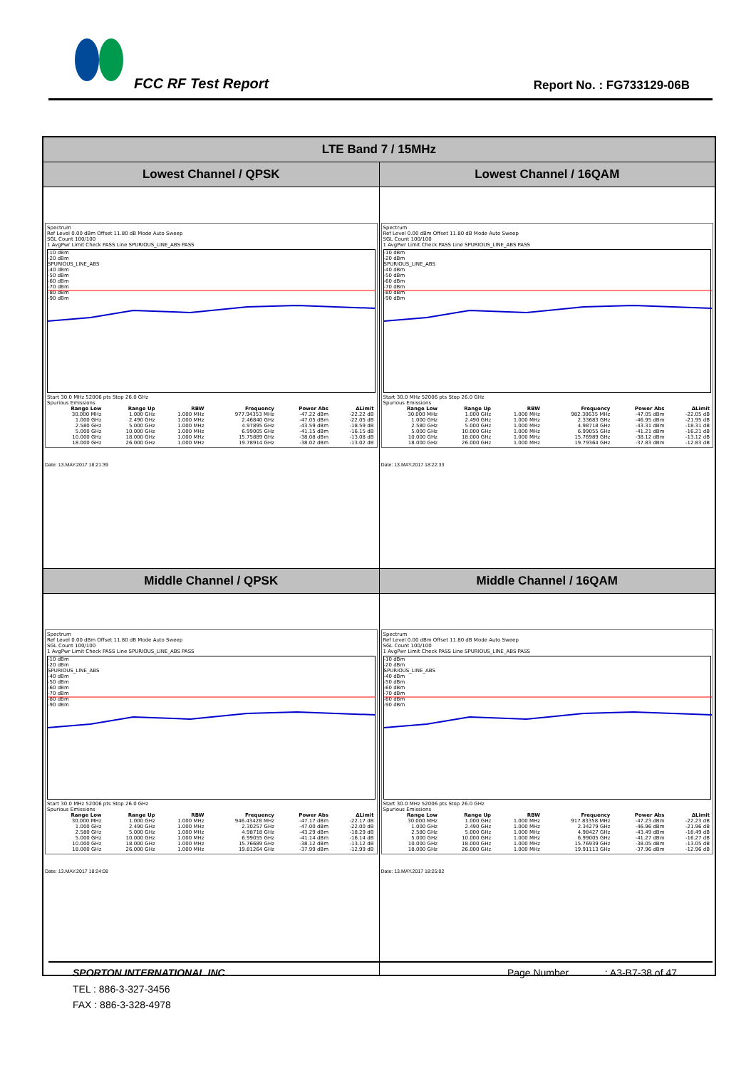FCC RF Test Report Report No. : FG733129-06B
| LTE Band 7 / 15MHz | |
| Lowest Channel / QPSK | Lowest Channel / 16QAM |
| Spectrum Ref Level 0.00 dBm Offset 11.80 dB Mode Auto Sweep SGL Count 100/100 1 AvgPwr Limit Check PASS Line SPURIOUS_LINE_ABS PASS -10 dBm -20 dBm SPURIOUS_LINE_ABS -40 dBm -50 dBm -60 dBm -70 dBm -80 dBm -90 dBm Start 30.0 MHz 52006 pts Stop 26.0 GHz Spurious Emissions / Range Low / Range Up / RBW / Frequency / Power Abs / ΔLimit / / --- / --- / --- / --- / --- / --- / / 30.000 MHz / 1.000 GHz / 1.000 MHz / 977.94353 MHz / -47.22 dBm / -22.22 dB / / 1.000 GHz / 2.490 GHz / 1.000 MHz / 2.46840 GHz / -47.05 dBm / -22.05 dB / / 2.580 GHz / 5.000 GHz / 1.000 MHz / 4.97895 GHz / -43.59 dBm / -18.59 dB / / 5.000 GHz / 10.000 GHz / 1.000 MHz / 6.99005 GHz / -41.15 dBm / -16.15 dB / / 10.000 GHz / 18.000 GHz / 1.000 MHz / 15.75889 GHz / -38.08 dBm / -13.08 dB / / 18.000 GHz / 26.000 GHz / 1.000 MHz / 19.78914 GHz / -38.02 dBm / -13.02 dB / Date: 13.MAY.2017 18:21:39 | Spectrum Ref Level 0.00 dBm Offset 11.80 dB Mode Auto Sweep SGL Count 100/100 1 AvgPwr Limit Check PASS Line SPURIOUS_LINE_ABS PASS -10 dBm -20 dBm SPURIOUS_LINE_ABS -40 dBm -50 dBm -60 dBm -70 dBm -80 dBm -90 dBm Start 30.0 MHz 52006 pts Stop 26.0 GHz Spurious Emissions / Range Low / Range Up / RBW / Frequency / Power Abs / ΔLimit / / --- / --- / --- / --- / --- / --- / / 30.000 MHz / 1.000 GHz / 1.000 MHz / 982.30635 MHz / -47.05 dBm / -22.05 dB / / 1.000 GHz / 2.490 GHz / 1.000 MHz / 2.33683 GHz / -46.95 dBm / -21.95 dB / / 2.580 GHz / 5.000 GHz / 1.000 MHz / 4.98718 GHz / -43.31 dBm / -18.31 dB / / 5.000 GHz / 10.000 GHz / 1.000 MHz / 6.99055 GHz / -41.21 dBm / -16.21 dB / / 10.000 GHz / 18.000 GHz / 1.000 MHz / 15.76989 GHz / -38.12 dBm / -13.12 dB / / 18.000 GHz / 26.000 GHz / 1.000 MHz / 19.79364 GHz / -37.83 dBm / -12.83 dB / Date: 13.MAY.2017 18:22:33 |
| Middle Channel / QPSK | Middle Channel / 16QAM |
| Spectrum Ref Level 0.00 dBm Offset 11.80 dB Mode Auto Sweep SGL Count 100/100 1 AvgPwr Limit Check PASS Line SPURIOUS_LINE_ABS PASS -10 dBm -20 dBm SPURIOUS_LINE_ABS -40 dBm -50 dBm -60 dBm -70 dBm -80 dBm -90 dBm Start 30.0 MHz 52006 pts Stop 26.0 GHz Spurious Emissions / Range Low / Range Up / RBW / Frequency / Power Abs / ΔLimit / / --- / --- / --- / --- / --- / --- / / 30.000 MHz / 1.000 GHz / 1.000 MHz / 946.43428 MHz / -47.17 dBm / -22.17 dB / / 1.000 GHz / 2.490 GHz / 1.000 MHz / 2.30257 GHz / -47.00 dBm / -22.00 dB / / 2.580 GHz / 5.000 GHz / 1.000 MHz / 4.98718 GHz / -43.29 dBm / -18.29 dB / / 5.000 GHz / 10.000 GHz / 1.000 MHz / 6.99055 GHz / -41.14 dBm / -16.14 dB / / 10.000 GHz / 18.000 GHz / 1.000 MHz / 15.76689 GHz / -38.12 dBm / -13.12 dB / / 18.000 GHz / 26.000 GHz / 1.000 MHz / 19.81264 GHz / -37.99 dBm / -12.99 dB / Date: 13.MAY.2017 18:24:08 | Spectrum Ref Level 0.00 dBm Offset 11.80 dB Mode Auto Sweep SGL Count 100/100 1 AvgPwr Limit Check PASS Line SPURIOUS_LINE_ABS PASS -10 dBm -20 dBm SPURIOUS_LINE_ABS -40 dBm -50 dBm -60 dBm -70 dBm -80 dBm -90 dBm Start 30.0 MHz 52006 pts Stop 26.0 GHz Spurious Emissions / Range Low / Range Up / RBW / Frequency / Power Abs / ΔLimit / / --- / --- / --- / --- / --- / --- / / 30.000 MHz / 1.000 GHz / 1.000 MHz / 917.83358 MHz / -47.23 dBm / -22.23 dB / / 1.000 GHz / 2.490 GHz / 1.000 MHz / 2.34279 GHz / -46.96 dBm / -21.96 dB / / 2.580 GHz / 5.000 GHz / 1.000 MHz / 4.98427 GHz / -43.49 dBm / -18.49 dB / / 5.000 GHz / 10.000 GHz / 1.000 MHz / 6.99005 GHz / -41.27 dBm / -16.27 dB / / 10.000 GHz / 18.000 GHz / 1.000 MHz / 15.76939 GHz / -38.05 dBm / -13.05 dB / / 18.000 GHz / 26.000 GHz / 1.000 MHz / 19.91113 GHz / -37.96 dBm / -12.96 dB / Date: 13.MAY.2017 18:25:02 |
SPORTON INTERNATIONAL INC. Page Number : A3-B7-38 of 47
TEL : 886-3-327-3456
FAX : 886-3-328-4978